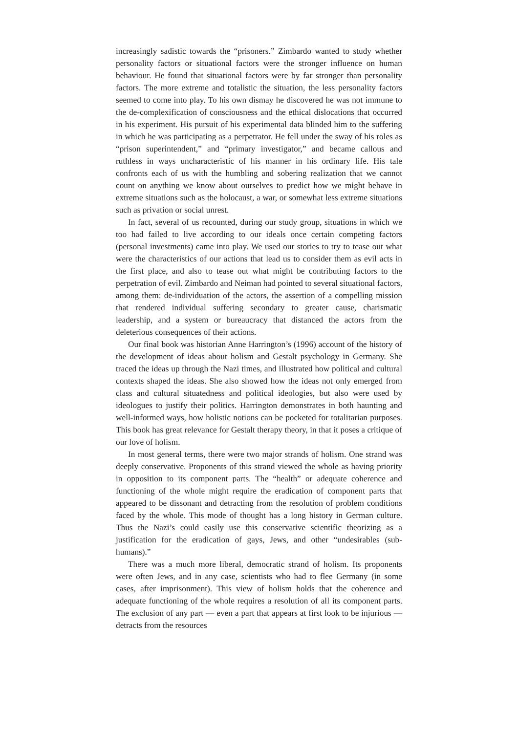increasingly sadistic towards the “prisoners.” Zimbardo wanted to study whether personality factors or situational factors were the stronger influence on human behaviour. He found that situational factors were by far stronger than personality factors. The more extreme and totalistic the situation, the less personality factors seemed to come into play. To his own dismay he discovered he was not immune to the de-complexification of consciousness and the ethical dislocations that occurred in his experiment. His pursuit of his experimental data blinded him to the suffering in which he was participating as a perpetrator. He fell under the sway of his roles as “prison superintendent,” and “primary investigator,” and became callous and ruthless in ways uncharacteristic of his manner in his ordinary life. His tale confronts each of us with the humbling and sobering realization that we cannot count on anything we know about ourselves to predict how we might behave in extreme situations such as the holocaust, a war, or somewhat less extreme situations such as privation or social unrest.
In fact, several of us recounted, during our study group, situations in which we too had failed to live according to our ideals once certain competing factors (personal investments) came into play. We used our stories to try to tease out what were the characteristics of our actions that lead us to consider them as evil acts in the first place, and also to tease out what might be contributing factors to the perpetration of evil. Zimbardo and Neiman had pointed to several situational factors, among them: de-individuation of the actors, the assertion of a compelling mission that rendered individual suffering secondary to greater cause, charismatic leadership, and a system or bureaucracy that distanced the actors from the deleterious consequences of their actions.
Our final book was historian Anne Harrington’s (1996) account of the history of the development of ideas about holism and Gestalt psychology in Germany. She traced the ideas up through the Nazi times, and illustrated how political and cultural contexts shaped the ideas. She also showed how the ideas not only emerged from class and cultural situatedness and political ideologies, but also were used by ideologues to justify their politics. Harrington demonstrates in both haunting and well-informed ways, how holistic notions can be pocketed for totalitarian purposes. This book has great relevance for Gestalt therapy theory, in that it poses a critique of our love of holism.
In most general terms, there were two major strands of holism. One strand was deeply conservative. Proponents of this strand viewed the whole as having priority in opposition to its component parts. The “health” or adequate coherence and functioning of the whole might require the eradication of component parts that appeared to be dissonant and detracting from the resolution of problem conditions faced by the whole. This mode of thought has a long history in German culture. Thus the Nazi’s could easily use this conservative scientific theorizing as a justification for the eradication of gays, Jews, and other “undesirables (sub-humans).”
There was a much more liberal, democratic strand of holism. Its proponents were often Jews, and in any case, scientists who had to flee Germany (in some cases, after imprisonment). This view of holism holds that the coherence and adequate functioning of the whole requires a resolution of all its component parts. The exclusion of any part — even a part that appears at first look to be injurious — detracts from the resources